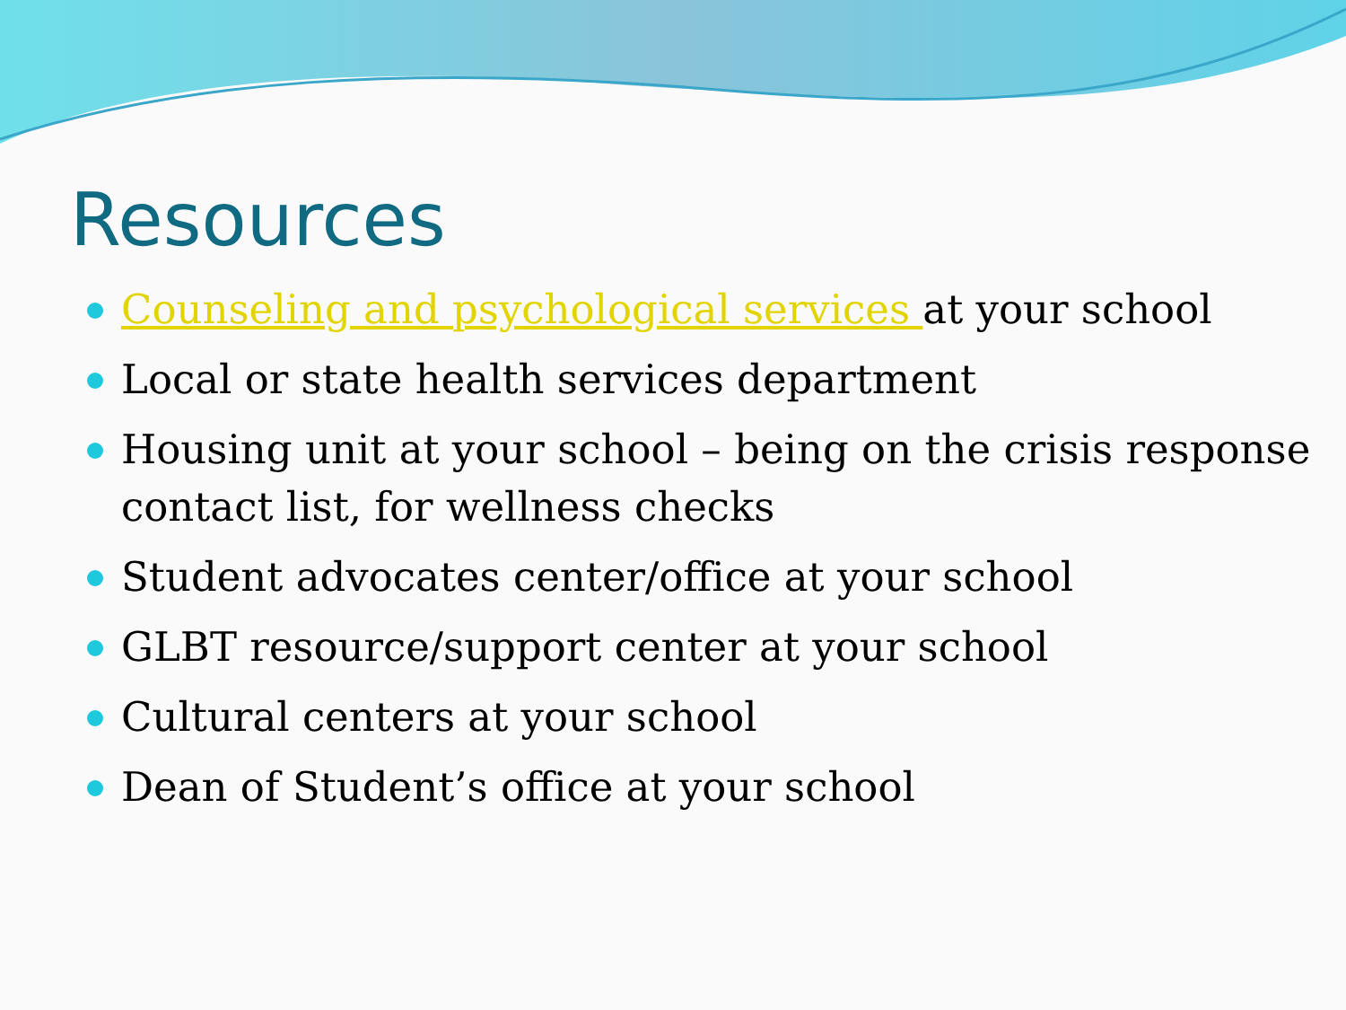Resources
Counseling and psychological services at your school
Local or state health services department
Housing unit at your school – being on the crisis response contact list, for wellness checks
Student advocates center/office at your school
GLBT resource/support center at your school
Cultural centers at your school
Dean of Student’s office at your school